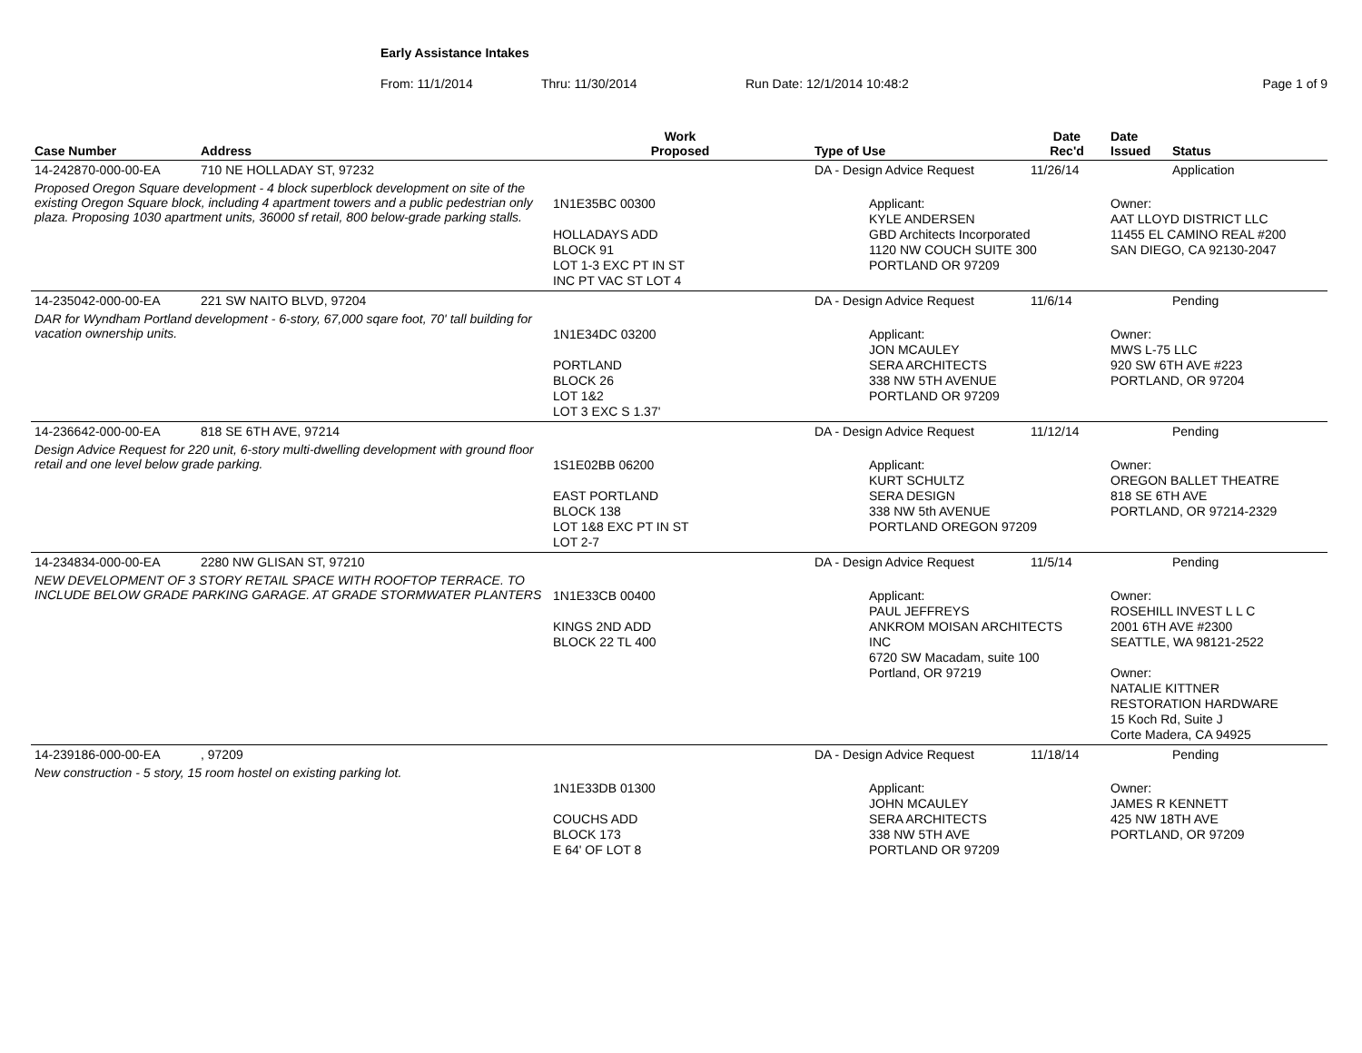Early Assistance Intakes
From: 11/1/2014 Thru: 11/30/2014 Run Date: 12/1/2014 10:48:2 Page 1 of 9
| Case Number | Address | Work Proposed | Type of Use | Date Rec'd | Date Issued | Status |
| --- | --- | --- | --- | --- | --- | --- |
| 14-242870-000-00-EA | 710 NE HOLLADAY ST, 97232 | | DA - Design Advice Request | 11/26/14 | | Application |
| Proposed Oregon Square development - 4 block superblock development on site of the existing Oregon Square block, including 4 apartment towers and a public pedestrian only plaza. Proposing 1030 apartment units, 36000 sf retail, 800 below-grade parking stalls. | | 1N1E35BC 00300 HOLLADAYS ADD BLOCK 91 LOT 1-3 EXC PT IN ST INC PT VAC ST LOT 4 | Applicant: KYLE ANDERSEN GBD Architects Incorporated 1120 NW COUCH SUITE 300 PORTLAND OR 97209 | | Owner: AAT LLOYD DISTRICT LLC 11455 EL CAMINO REAL #200 SAN DIEGO, CA 92130-2047 | |
| 14-235042-000-00-EA | 221 SW NAITO BLVD, 97204 | | DA - Design Advice Request | 11/6/14 | | Pending |
| DAR for Wyndham Portland development - 6-story, 67,000 sqare foot, 70' tall building for vacation ownership units. | | 1N1E34DC 03200 PORTLAND BLOCK 26 LOT 1&2 LOT 3 EXC S 1.37' | Applicant: JON MCAULEY SERA ARCHITECTS 338 NW 5TH AVENUE PORTLAND OR 97209 | | Owner: MWS L-75 LLC 920 SW 6TH AVE #223 PORTLAND, OR 97204 | |
| 14-236642-000-00-EA | 818 SE 6TH AVE, 97214 | | DA - Design Advice Request | 11/12/14 | | Pending |
| Design Advice Request for 220 unit, 6-story multi-dwelling development with ground floor retail and one level below grade parking. | | 1S1E02BB 06200 EAST PORTLAND BLOCK 138 LOT 1&8 EXC PT IN ST LOT 2-7 | Applicant: KURT SCHULTZ SERA DESIGN 338 NW 5th AVENUE PORTLAND OREGON 97209 | | Owner: OREGON BALLET THEATRE 818 SE 6TH AVE PORTLAND, OR 97214-2329 | |
| 14-234834-000-00-EA | 2280 NW GLISAN ST, 97210 | | DA - Design Advice Request | 11/5/14 | | Pending |
| NEW DEVELOPMENT OF 3 STORY RETAIL SPACE WITH ROOFTOP TERRACE. TO INCLUDE BELOW GRADE PARKING GARAGE. AT GRADE STORMWATER PLANTERS | | 1N1E33CB 00400 KINGS 2ND ADD BLOCK 22 TL 400 | Applicant: PAUL JEFFREYS ANKROM MOISAN ARCHITECTS INC 6720 SW Macadam, suite 100 Portland, OR 97219 | | Owner: ROSEHILL INVEST L L C 2001 6TH AVE #2300 SEATTLE, WA 98121-2522 Owner: NATALIE KITTNER RESTORATION HARDWARE 15 Koch Rd, Suite J Corte Madera, CA 94925 | |
| 14-239186-000-00-EA | , 97209 | | DA - Design Advice Request | 11/18/14 | | Pending |
| New construction - 5 story, 15 room hostel on existing parking lot. | | 1N1E33DB 01300 COUCHS ADD BLOCK 173 E 64' OF LOT 8 | Applicant: JOHN MCAULEY SERA ARCHITECTS 338 NW 5TH AVE PORTLAND OR 97209 | | Owner: JAMES R KENNETT 425 NW 18TH AVE PORTLAND, OR 97209 | |